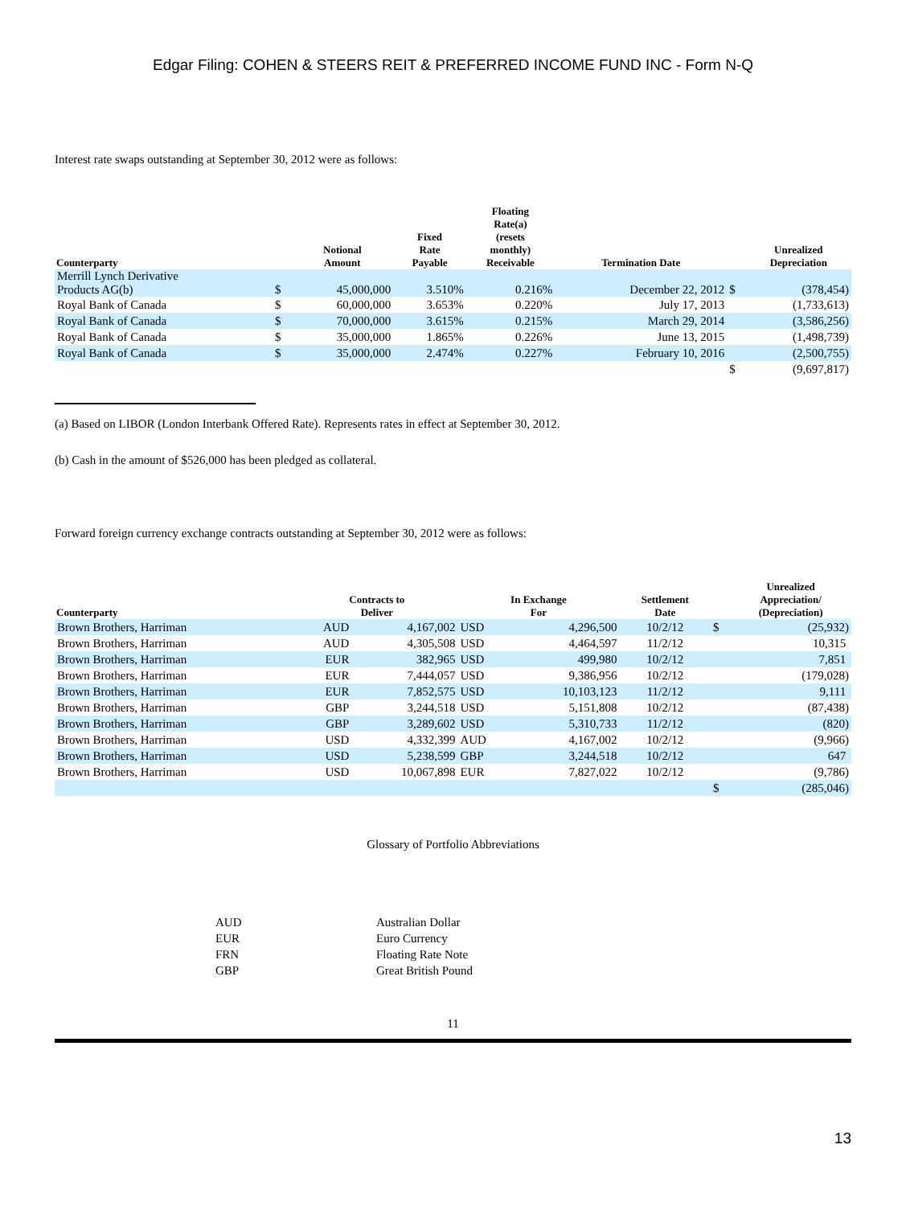Edgar Filing: COHEN & STEERS REIT & PREFERRED INCOME FUND INC - Form N-Q
Interest rate swaps outstanding at September 30, 2012 were as follows:
| Counterparty | | Notional Amount | Fixed Rate Payable | Floating Rate(a) (resets monthly) Receivable | Termination Date | | Unrealized Depreciation |
| --- | --- | --- | --- | --- | --- | --- | --- |
| Merrill Lynch Derivative Products AG(b) | $ | 45,000,000 | 3.510% | 0.216% | December 22, 2012 | $ | (378,454) |
| Royal Bank of Canada | $ | 60,000,000 | 3.653% | 0.220% | July 17, 2013 | | (1,733,613) |
| Royal Bank of Canada | $ | 70,000,000 | 3.615% | 0.215% | March 29, 2014 | | (3,586,256) |
| Royal Bank of Canada | $ | 35,000,000 | 1.865% | 0.226% | June 13, 2015 | | (1,498,739) |
| Royal Bank of Canada | $ | 35,000,000 | 2.474% | 0.227% | February 10, 2016 | | (2,500,755) |
| | | | | | | $ | (9,697,817) |
(a) Based on LIBOR (London Interbank Offered Rate). Represents rates in effect at September 30, 2012.
(b) Cash in the amount of $526,000 has been pledged as collateral.
Forward foreign currency exchange contracts outstanding at September 30, 2012 were as follows:
| Counterparty | Contracts to Deliver | | In Exchange For | | Settlement Date | | Unrealized Appreciation/ (Depreciation) |
| --- | --- | --- | --- | --- | --- | --- | --- |
| Brown Brothers, Harriman | AUD | 4,167,002 | USD | 4,296,500 | 10/2/12 | $ | (25,932) |
| Brown Brothers, Harriman | AUD | 4,305,508 | USD | 4,464,597 | 11/2/12 | | 10,315 |
| Brown Brothers, Harriman | EUR | 382,965 | USD | 499,980 | 10/2/12 | | 7,851 |
| Brown Brothers, Harriman | EUR | 7,444,057 | USD | 9,386,956 | 10/2/12 | | (179,028) |
| Brown Brothers, Harriman | EUR | 7,852,575 | USD | 10,103,123 | 11/2/12 | | 9,111 |
| Brown Brothers, Harriman | GBP | 3,244,518 | USD | 5,151,808 | 10/2/12 | | (87,438) |
| Brown Brothers, Harriman | GBP | 3,289,602 | USD | 5,310,733 | 11/2/12 | | (820) |
| Brown Brothers, Harriman | USD | 4,332,399 | AUD | 4,167,002 | 10/2/12 | | (9,966) |
| Brown Brothers, Harriman | USD | 5,238,599 | GBP | 3,244,518 | 10/2/12 | | 647 |
| Brown Brothers, Harriman | USD | 10,067,898 | EUR | 7,827,022 | 10/2/12 | | (9,786) |
| | | | | | | $ | (285,046) |
Glossary of Portfolio Abbreviations
| AUD | Australian Dollar |
| EUR | Euro Currency |
| FRN | Floating Rate Note |
| GBP | Great British Pound |
11
13